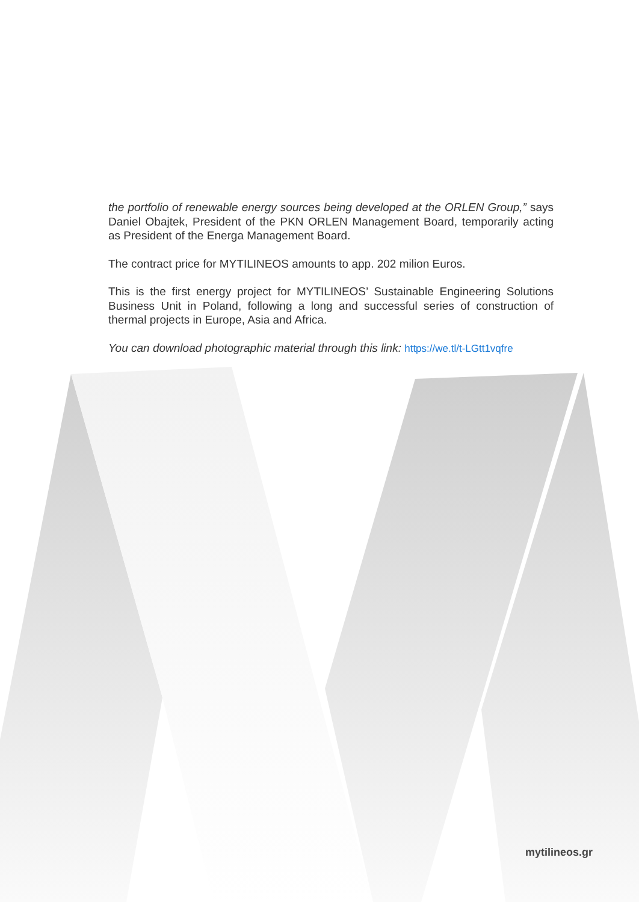the portfolio of renewable energy sources being developed at the ORLEN Group,” says Daniel Obajtek, President of the PKN ORLEN Management Board, temporarily acting as President of the Energa Management Board.
The contract price for MYTILINEOS amounts to app. 202 milion Euros.
This is the first energy project for MYTILINEOS’ Sustainable Engineering Solutions Business Unit in Poland, following a long and successful series of construction of thermal projects in Europe, Asia and Africa.
You can download photographic material through this link: https://we.tl/t-LGtt1vqfre
mytilineos.gr